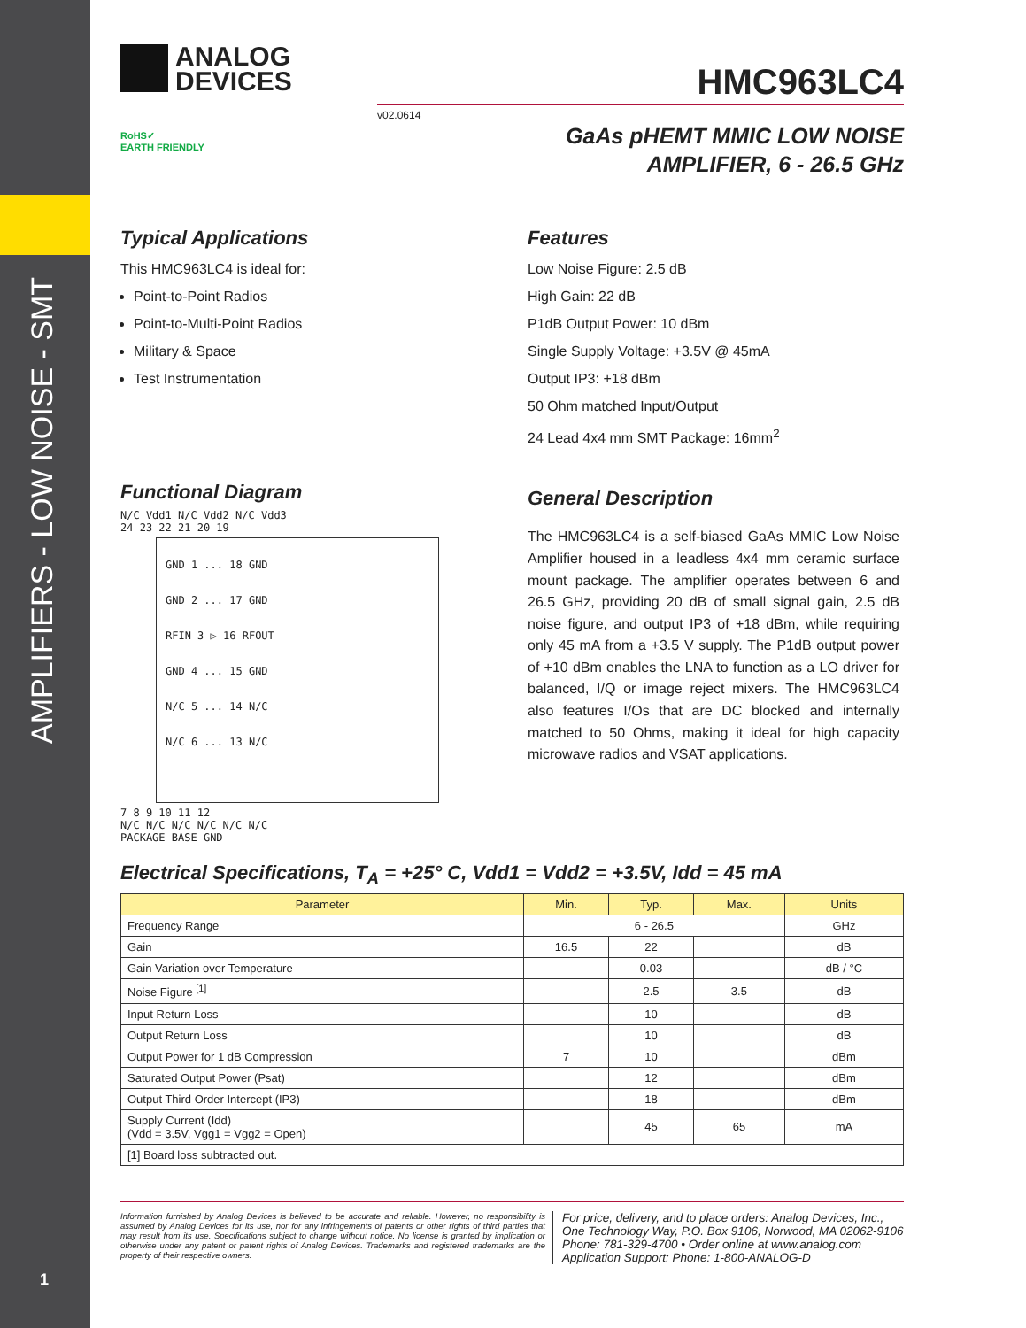AMPLIFIERS - LOW NOISE - SMT
1
ANALOG
DEVICES
HMC963LC4
v02.0614
RoHS✓
EARTH FRIENDLY
GaAs pHEMT MMIC LOW NOISE
AMPLIFIER, 6 - 26.5 GHz
Typical Applications
This HMC963LC4 is ideal for:
Point-to-Point Radios
Point-to-Multi-Point Radios
Military & Space
Test Instrumentation
Functional Diagram
N/C Vdd1 N/C Vdd2 N/C Vdd3
24 23 22 21 20 19
GND 1 ... 18 GND
GND 2 ... 17 GND
RFIN 3 ▷ 16 RFOUT
GND 4 ... 15 GND
N/C 5 ... 14 N/C
N/C 6 ... 13 N/C
7 8 9 10 11 12
N/C N/C N/C N/C N/C N/C
PACKAGE BASE GND
Features
Low Noise Figure: 2.5 dB
High Gain: 22 dB
P1dB Output Power: 10 dBm
Single Supply Voltage: +3.5V @ 45mA
Output IP3: +18 dBm
50 Ohm matched Input/Output
24 Lead 4x4 mm SMT Package: 16mm<sup>2</sup>
General Description
The HMC963LC4 is a self-biased GaAs MMIC Low Noise Amplifier housed in a leadless 4x4 mm ceramic surface mount package. The amplifier operates between 6 and 26.5 GHz, providing 20 dB of small signal gain, 2.5 dB noise figure, and output IP3 of +18 dBm, while requiring only 45 mA from a +3.5 V supply. The P1dB output power of +10 dBm enables the LNA to function as a LO driver for balanced, I/Q or image reject mixers. The HMC963LC4 also features I/Os that are DC blocked and internally matched to 50 Ohms, making it ideal for high capacity microwave radios and VSAT applications.
Electrical Specifications, T<sub>A</sub> = +25° C, Vdd1 = Vdd2 = +3.5V, Idd = 45 mA
| Parameter | Min. | Typ. | Max. | Units |
| --- | --- | --- | --- | --- |
| Frequency Range | 6 - 26.5 | | | GHz |
| Gain | 16.5 | 22 | | dB |
| Gain Variation over Temperature | | 0.03 | | dB / °C |
| Noise Figure <sup>[1]</sup> | | 2.5 | 3.5 | dB |
| Input Return Loss | | 10 | | dB |
| Output Return Loss | | 10 | | dB |
| Output Power for 1 dB Compression | 7 | 10 | | dBm |
| Saturated Output Power (Psat) | | 12 | | dBm |
| Output Third Order Intercept (IP3) | | 18 | | dBm |
| Supply Current (Idd) (Vdd = 3.5V, Vgg1 = Vgg2 = Open) | | 45 | 65 | mA |
| [1] Board loss subtracted out. | | | | |
Information furnished by Analog Devices is believed to be accurate and reliable. However, no responsibility is assumed by Analog Devices for its use, nor for any infringements of patents or other rights of third parties that may result from its use. Specifications subject to change without notice. No license is granted by implication or otherwise under any patent or patent rights of Analog Devices. Trademarks and registered trademarks are the property of their respective owners.
For price, delivery, and to place orders: Analog Devices, Inc.,
One Technology Way, P.O. Box 9106, Norwood, MA 02062-9106
Phone: 781-329-4700 • Order online at www.analog.com
Application Support: Phone: 1-800-ANALOG-D